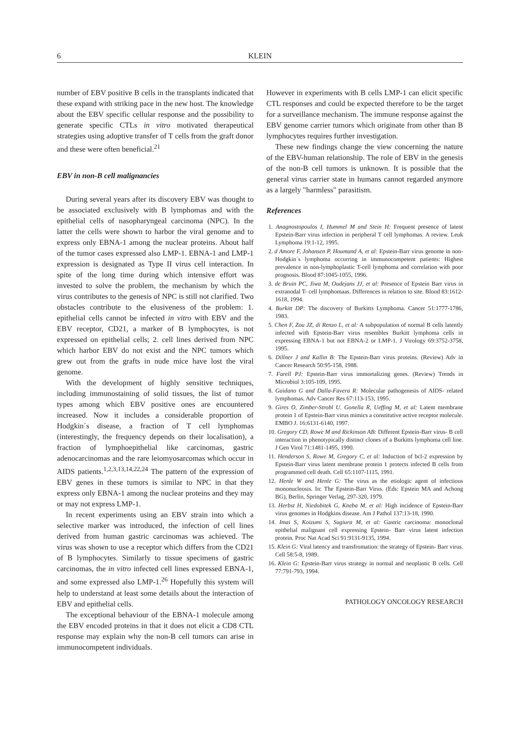6 KLEIN
number of EBV positive B cells in the transplants indicated that these expand with striking pace in the new host. The knowledge about the EBV specific cellular response and the possibility to generate specific CTLs in vitro motivated therapeutical strategies using adoptive transfer of T cells from the graft donor and these were often beneficial.<sup>21</sup>
EBV in non-B cell malignancies
During several years after its discovery EBV was thought to be associated exclusively with B lymphomas and with the epithelial cells of nasopharyngeal carcinoma (NPC). In the latter the cells were shown to harbor the viral genome and to express only EBNA-1 among the nuclear proteins. About half of the tumor cases expressed also LMP-1. EBNA-1 and LMP-1 expression is designated as Type II virus cell interaction. In spite of the long time during which intensive effort was invested to solve the problem, the mechanism by which the virus contributes to the genesis of NPC is still not clarified. Two obstacles contribute to the elusiveness of the problem: 1. epithelial cells cannot be infected in vitro with EBV and the EBV receptor, CD21, a marker of B lymphocytes, is not expressed on epithelial cells; 2. cell lines derived from NPC which harbor EBV do not exist and the NPC tumors which grew out from the grafts in nude mice have lost the viral genome.
With the development of highly sensitive techniques, including immunostaining of solid tissues, the list of tumor types among which EBV positive ones are encountered increased. Now it includes a considerable proportion of Hodgkin´s disease, a fraction of T cell lymphomas (interestingly, the frequency depends on their localisation), a fraction of lymphoepithelial like carcinomas, gastric adenocarcinomas and the rare leiomyosarcomas which occur in AIDS patients.<sup>1,2,3,13,14,22,24</sup> The pattern of the expression of EBV genes in these tumors is similar to NPC in that they express only EBNA-1 among the nuclear proteins and they may or may not express LMP-1.
In recent experiments using an EBV strain into which a selective marker was introduced, the infection of cell lines derived from human gastric carcinomas was achieved. The virus was shown to use a receptor which differs from the CD21 of B lymphocytes. Similarly to tissue specimens of gastric carcinomas, the in vitro infected cell lines expressed EBNA-1, and some expressed also LMP-1.<sup>26</sup> Hopefully this system will help to understand at least some details about the interaction of EBV and epithelial cells.
The exceptional behaviour of the EBNA-1 molecule among the EBV encoded proteins in that it does not elicit a CD8 CTL response may explain why the non-B cell tumors can arise in immunocompetent individuals.
However in experiments with B cells LMP-1 can elicit specific CTL responses and could be expected therefore to be the target for a surveillance mechanism. The immune response against the EBV genome carrier tumors which originate from other than B lymphocytes requires further investigation.
These new findings change the view concerning the nature of the EBV-human relationship. The role of EBV in the genesis of the non-B cell tumors is unknown. It is possible that the general virus carrier state in humans cannot regarded anymore as a largely "harmless" parasitism.
References
1. Anagnostopoulos I, Hummel M and Stein H: Frequent presence of latent Epstein-Barr virus infection in peripheral T cell lymphomas. A review. Leuk Lymphoma 19:1-12, 1995.
2. d Amore F, Johansen P, Houmand A, et al: Epstein-Barr virus genome in non-Hodgkin´s lymphoma occurring in immunocompetent patients: Highest prevalence in non-lymphoplastic T-cell lymphoma and correlation with poor prognosis. Blood 87:1045-1055, 1996.
3. de Bruin PC, Jiwa M, Oudejans JJ, et al: Presence of Epstein Barr virus in extranodal T- cell lymphomaas. Differences in relation to site. Blood 83:1612-1618, 1994.
4. Burkitt DP: The discovery of Burkitts Lymphoma. Cancer 51:1777-1786, 1983.
5. Chen F, Zou JZ, di Renzo L, et al: A subpopulation of normal B cells latently infected with Epstein-Barr virus resembles Burkitt lymphoma cells in expressing EBNA-1 but not EBNA-2 or LMP-1. J Virology 69:3752-3758, 1995.
6. Dillner J and Kallin B: The Epstein-Barr virus proteins. (Review) Adv in Cancer Research 50:95-158, 1988.
7. Farell PJ: Epstein-Barr virus immortalizing genes. (Review) Trends in Microbiol 3:105-109, 1995.
8. Gaidano G and Dalla-Favera R: Molecular pathogenesis of AIDS- related lymphomas. Adv Cancer Res 67:113-153, 1995.
9. Gires O, Zimber-Strobl U. Gonella R, Ueffing M, et al: Latent membrane protein 1 of Epstein-Barr virus mimics a constitutive active receptor molecule. EMBO J. 16:6131-6140, 1997.
10. Gregory CD, Rowe M and Rickinson AB: Different Epstein-Barr virus- B cell interaction in phenotypically distinct clones of a Burkitts lymphoma cell line. J Gen Virol 71:1481-1495, 1990.
11. Henderson S, Rowe M, Gregory C, et al: Induction of bcl-2 expression by Epstein-Barr virus latent membrane protein 1 protects infected B cells from programmed cell death. Cell 65:1107-1115, 1991.
12. Henle W and Henle G: The virus as the etiologic agent of infectious mononucleosis. In: The Epstein-Barr Virus. (Eds: Epstein MA and Achong BG), Berlin, Springer Verlag, 297-320, 1979.
13. Herbst H, Niedobitek G, Kneba M, et al: High incidence of Epstein-Barr virus genomes in Hodgkins disease. Am J Pathol 137:13-18, 1990.
14. Imai S, Koizumi S, Sugiura M, et al: Gastric carcinoma: monoclonal epithelial malignant cell expressing Epstein- Barr virus latent infection protein. Proc Nat Acad Sci 91:9131-9135, 1994.
15. Klein G: Viral latency and transfromation: the strategy of Epstein- Barr virus. Cell 58:5-8, 1989.
16. Klein G: Epstein-Barr virus strategy in normal and neoplastic B cells. Cell 77:791-793, 1994.
PATHOLOGY ONCOLOGY RESEARCH